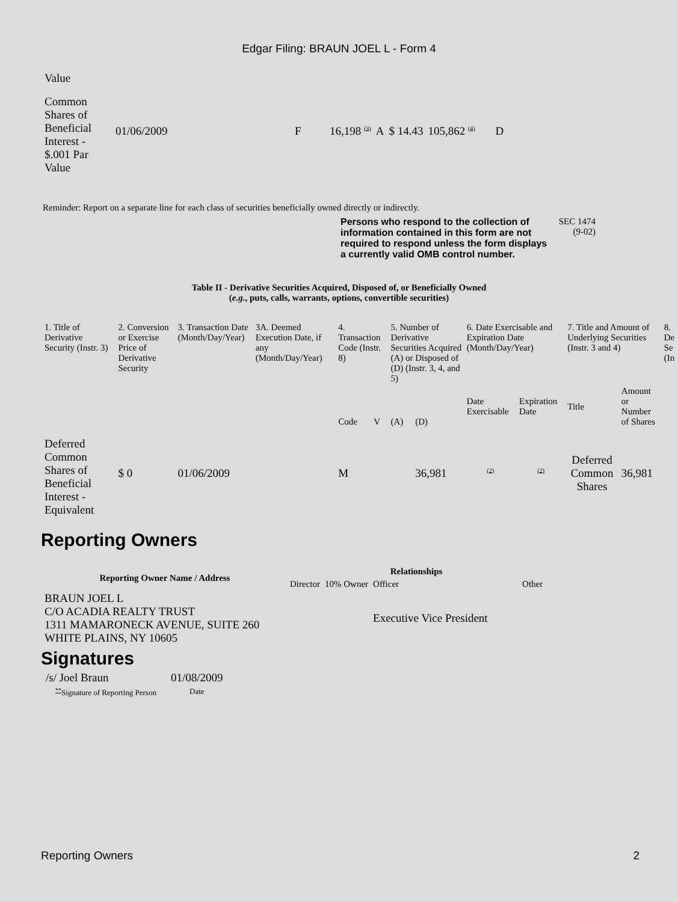Edgar Filing: BRAUN JOEL L - Form 4
| Value | | | | | | | |
| Common Shares of Beneficial Interest - $.001 Par Value | 01/06/2009 | F | 16,198 <sup>(3)</sup> | A | $ 14.43 | 105,862 <sup>(4)</sup> | D |
Reminder: Report on a separate line for each class of securities beneficially owned directly or indirectly.
Persons who respond to the collection of information contained in this form are not required to respond unless the form displays a currently valid OMB control number.
SEC 1474
(9-02)
Table II - Derivative Securities Acquired, Disposed of, or Beneficially Owned
(e.g., puts, calls, warrants, options, convertible securities)
| 1. Title of Derivative Security (Instr. 3) | 2. Conversion or Exercise Price of Derivative Security | 3. Transaction Date (Month/Day/Year) | 3A. Deemed Execution Date, if any (Month/Day/Year) | 4. Transaction Code (Instr. 8) | | 5. Number of Derivative Securities Acquired (A) or Disposed of (D) (Instr. 3, 4, and 5) | | 6. Date Exercisable and Expiration Date (Month/Day/Year) | | 7. Title and Amount of Underlying Securities (Instr. 3 and 4) | | 8. De Se (In |
| | | | | Code | V | (A) | (D) | Date Exercisable | Expiration Date | Title | Amount or Number of Shares | |
| Deferred Common Shares of Beneficial Interest - Equivalent | $ 0 | 01/06/2009 | | M | | | 36,981 | <sup>(2)</sup> | <sup>(2)</sup> | Deferred Common Shares | 36,981 | |
Reporting Owners
| Reporting Owner Name / Address | Relationships | | | |
| --- | --- | --- | --- | --- |
| | Director | 10% Owner | Officer | Other |
| BRAUN JOEL L C/O ACADIA REALTY TRUST 1311 MAMARONECK AVENUE, SUITE 260 WHITE PLAINS, NY 10605 | | | Executive Vice President | |
Signatures
| /s/ Joel Braun | 01/08/2009 |
| <sup>**</sup> Signature of Reporting Person | Date |
Reporting Owners 2